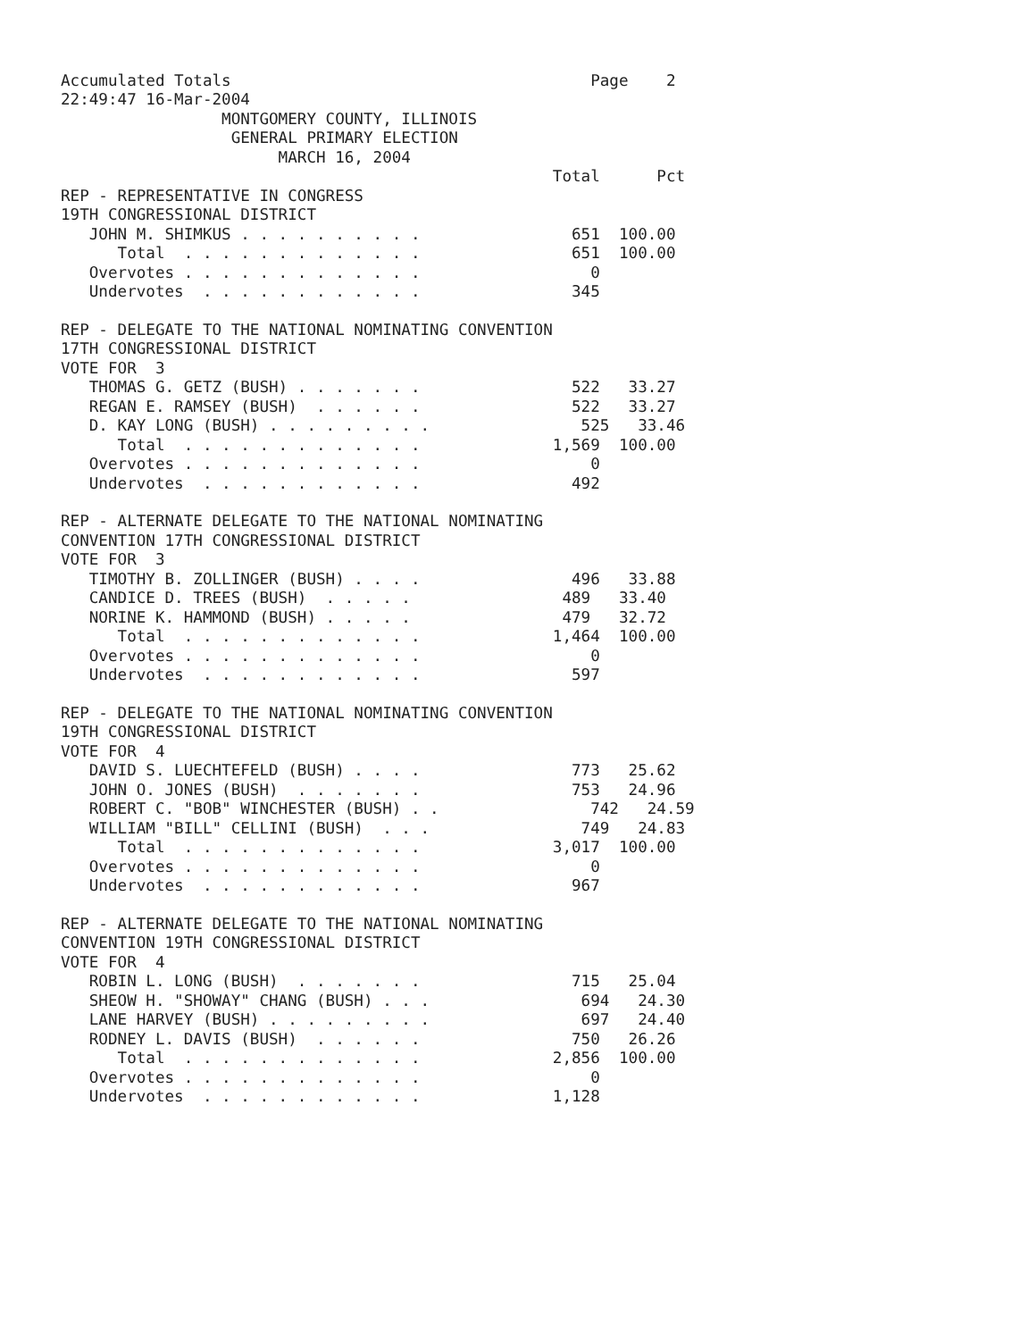Accumulated Totals                                      Page    2
22:49:47 16-Mar-2004
                 MONTGOMERY COUNTY, ILLINOIS
                  GENERAL PRIMARY ELECTION
                       MARCH 16, 2004
                                                    Total      Pct
REP - REPRESENTATIVE IN CONGRESS
19TH CONGRESSIONAL DISTRICT
   JOHN M. SHIMKUS . . . . . . . . . .                651  100.00
      Total  . . . . . . . . . . . . .                651  100.00
   Overvotes . . . . . . . . . . . . .                  0
   Undervotes  . . . . . . . . . . . .                345

REP - DELEGATE TO THE NATIONAL NOMINATING CONVENTION
17TH CONGRESSIONAL DISTRICT
VOTE FOR  3
   THOMAS G. GETZ (BUSH) . . . . . . .                522   33.27
   REGAN E. RAMSEY (BUSH)  . . . . . .                522   33.27
   D. KAY LONG (BUSH) . . . . . . . . .                525   33.46
      Total  . . . . . . . . . . . . .              1,569  100.00
   Overvotes . . . . . . . . . . . . .                  0
   Undervotes  . . . . . . . . . . . .                492

REP - ALTERNATE DELEGATE TO THE NATIONAL NOMINATING
CONVENTION 17TH CONGRESSIONAL DISTRICT
VOTE FOR  3
   TIMOTHY B. ZOLLINGER (BUSH) . . . .                496   33.88
   CANDICE D. TREES (BUSH)  . . . . .                489   33.40
   NORINE K. HAMMOND (BUSH) . . . . .                479   32.72
      Total  . . . . . . . . . . . . .              1,464  100.00
   Overvotes . . . . . . . . . . . . .                  0
   Undervotes  . . . . . . . . . . . .                597

REP - DELEGATE TO THE NATIONAL NOMINATING CONVENTION
19TH CONGRESSIONAL DISTRICT
VOTE FOR  4
   DAVID S. LUECHTEFELD (BUSH) . . . .                773   25.62
   JOHN O. JONES (BUSH)  . . . . . . .                753   24.96
   ROBERT C. "BOB" WINCHESTER (BUSH) . .                742   24.59
   WILLIAM "BILL" CELLINI (BUSH)  . . .                749   24.83
      Total  . . . . . . . . . . . . .              3,017  100.00
   Overvotes . . . . . . . . . . . . .                  0
   Undervotes  . . . . . . . . . . . .                967

REP - ALTERNATE DELEGATE TO THE NATIONAL NOMINATING
CONVENTION 19TH CONGRESSIONAL DISTRICT
VOTE FOR  4
   ROBIN L. LONG (BUSH)  . . . . . . .                715   25.04
   SHEOW H. "SHOWAY" CHANG (BUSH) . . .                694   24.30
   LANE HARVEY (BUSH) . . . . . . . . .                697   24.40
   RODNEY L. DAVIS (BUSH)  . . . . . .                750   26.26
      Total  . . . . . . . . . . . . .              2,856  100.00
   Overvotes . . . . . . . . . . . . .                  0
   Undervotes  . . . . . . . . . . . .              1,128